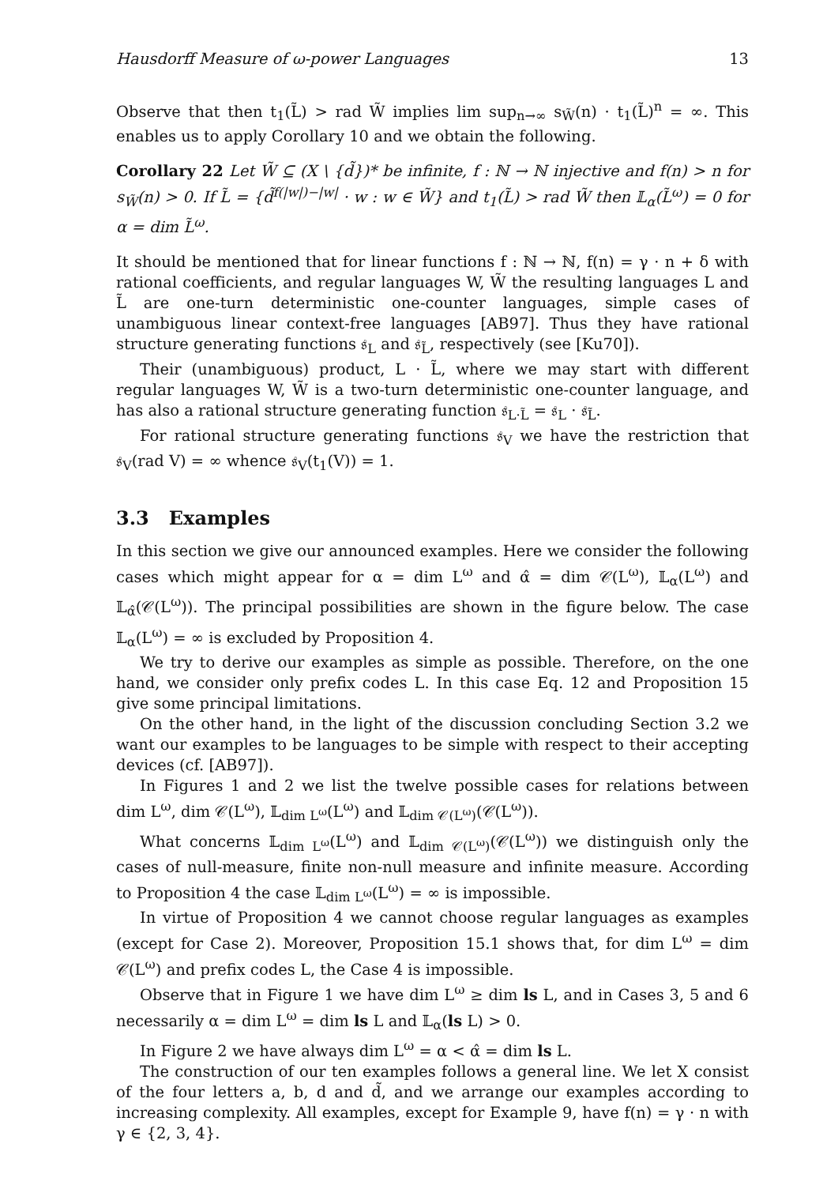Hausdorff Measure of ω-power Languages 13
Observe that then t<sub>1</sub>(L̃) > rad W̃ implies lim sup<sub>n→∞</sub> s<sub>W̃</sub>(n) · t<sub>1</sub>(L̃)<sup>n</sup> = ∞. This enables us to apply Corollary 10 and we obtain the following.
Corollary 22 Let W̃ ⊆ (X \ {d̃})* be infinite, f : ℕ → ℕ injective and f(n) > n for s<sub>W̃</sub>(n) > 0. If L̃ = {d̃<sup>f(|w|)−|w|</sup> · w : w ∈ W̃} and t<sub>1</sub>(L̃) > rad W̃ then 𝕃<sub>α</sub>(L̃<sup>ω</sup>) = 0 for α = dim L̃<sup>ω</sup>.
It should be mentioned that for linear functions f : ℕ → ℕ, f(n) = γ · n + δ with rational coefficients, and regular languages W, W̃ the resulting languages L and L̃ are one-turn deterministic one-counter languages, simple cases of unambiguous linear context-free languages [AB97]. Thus they have rational structure generating functions 𝔰<sub>L</sub> and 𝔰<sub>L̃</sub>, respectively (see [Ku70]).
Their (unambiguous) product, L · L̃, where we may start with different regular languages W, W̃ is a two-turn deterministic one-counter language, and has also a rational structure generating function 𝔰<sub>L·L̃</sub> = 𝔰<sub>L</sub> · 𝔰<sub>L̃</sub>.
For rational structure generating functions 𝔰<sub>V</sub> we have the restriction that 𝔰<sub>V</sub>(rad V) = ∞ whence 𝔰<sub>V</sub>(t<sub>1</sub>(V)) = 1.
3.3 Examples
In this section we give our announced examples. Here we consider the following cases which might appear for α = dim L<sup>ω</sup> and α̂ = dim 𝒞(L<sup>ω</sup>), 𝕃<sub>α</sub>(L<sup>ω</sup>) and 𝕃<sub>α̂</sub>(𝒞(L<sup>ω</sup>)). The principal possibilities are shown in the figure below. The case 𝕃<sub>α</sub>(L<sup>ω</sup>) = ∞ is excluded by Proposition 4.
We try to derive our examples as simple as possible. Therefore, on the one hand, we consider only prefix codes L. In this case Eq. 12 and Proposition 15 give some principal limitations.
On the other hand, in the light of the discussion concluding Section 3.2 we want our examples to be languages to be simple with respect to their accepting devices (cf. [AB97]).
In Figures 1 and 2 we list the twelve possible cases for relations between dim L<sup>ω</sup>, dim 𝒞(L<sup>ω</sup>), 𝕃<sub>dim L<sup>ω</sup></sub>(L<sup>ω</sup>) and 𝕃<sub>dim 𝒞(L<sup>ω</sup>)</sub>(𝒞(L<sup>ω</sup>)).
What concerns 𝕃<sub>dim L<sup>ω</sup></sub>(L<sup>ω</sup>) and 𝕃<sub>dim 𝒞(L<sup>ω</sup>)</sub>(𝒞(L<sup>ω</sup>)) we distinguish only the cases of null-measure, finite non-null measure and infinite measure. According to Proposition 4 the case 𝕃<sub>dim L<sup>ω</sup></sub>(L<sup>ω</sup>) = ∞ is impossible.
In virtue of Proposition 4 we cannot choose regular languages as examples (except for Case 2). Moreover, Proposition 15.1 shows that, for dim L<sup>ω</sup> = dim 𝒞(L<sup>ω</sup>) and prefix codes L, the Case 4 is impossible.
Observe that in Figure 1 we have dim L<sup>ω</sup> ≥ dim ls L, and in Cases 3, 5 and 6 necessarily α = dim L<sup>ω</sup> = dim ls L and 𝕃<sub>α</sub>(ls L) > 0.
In Figure 2 we have always dim L<sup>ω</sup> = α < α̂ = dim ls L.
The construction of our ten examples follows a general line. We let X consist of the four letters a, b, d and d̃, and we arrange our examples according to increasing complexity. All examples, except for Example 9, have f(n) = γ · n with γ ∈ {2, 3, 4}.